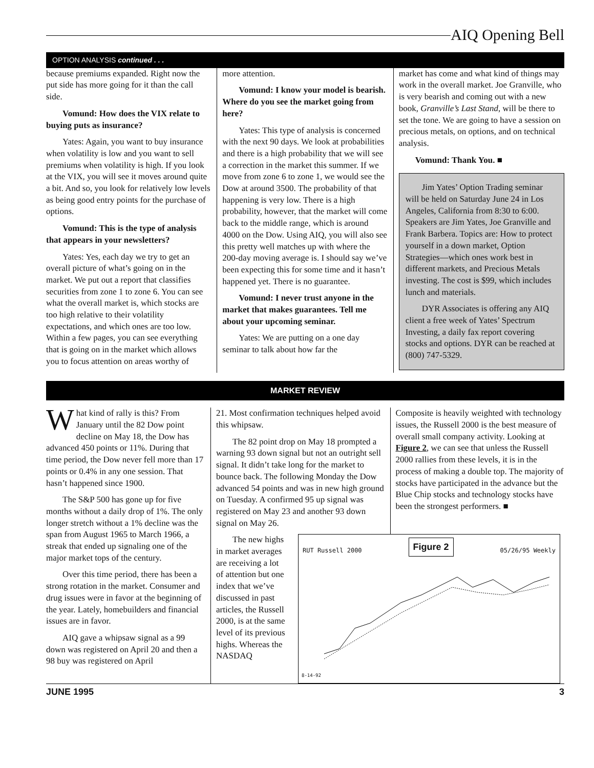AIQ Opening Bell
OPTION ANALYSIS continued . . .
because premiums expanded. Right now the put side has more going for it than the call side.
Vomund: How does the VIX relate to buying puts as insurance?
Yates: Again, you want to buy insurance when volatility is low and you want to sell premiums when volatility is high. If you look at the VIX, you will see it moves around quite a bit. And so, you look for relatively low levels as being good entry points for the purchase of options.
Vomund: This is the type of analysis that appears in your newsletters?
Yates: Yes, each day we try to get an overall picture of what’s going on in the market. We put out a report that classifies securities from zone 1 to zone 6. You can see what the overall market is, which stocks are too high relative to their volatility expectations, and which ones are too low. Within a few pages, you can see everything that is going on in the market which allows you to focus attention on areas worthy of
more attention.
Vomund: I know your model is bearish. Where do you see the market going from here?
Yates: This type of analysis is concerned with the next 90 days. We look at probabilities and there is a high probability that we will see a correction in the market this summer. If we move from zone 6 to zone 1, we would see the Dow at around 3500. The probability of that happening is very low. There is a high probability, however, that the market will come back to the middle range, which is around 4000 on the Dow. Using AIQ, you will also see this pretty well matches up with where the 200-day moving average is. I should say we’ve been expecting this for some time and it hasn’t happened yet. There is no guarantee.
Vomund: I never trust anyone in the market that makes guarantees. Tell me about your upcoming seminar.
Yates: We are putting on a one day seminar to talk about how far the
market has come and what kind of things may work in the overall market. Joe Granville, who is very bearish and coming out with a new book, Granville’s Last Stand, will be there to set the tone. We are going to have a session on precious metals, on options, and on technical analysis.
Vomund: Thank You. ■
Jim Yates’ Option Trading seminar will be held on Saturday June 24 in Los Angeles, California from 8:30 to 6:00. Speakers are Jim Yates, Joe Granville and Frank Barbera. Topics are: How to protect yourself in a down market, Option Strategies—which ones work best in different markets, and Precious Metals investing. The cost is $99, which includes lunch and materials.
DYR Associates is offering any AIQ client a free week of Yates’ Spectrum Investing, a daily fax report covering stocks and options. DYR can be reached at (800) 747-5329.
MARKET REVIEW
What kind of rally is this? From January until the 82 Dow point decline on May 18, the Dow has advanced 450 points or 11%. During that time period, the Dow never fell more than 17 points or 0.4% in any one session. That hasn’t happened since 1900.
The S&P 500 has gone up for five months without a daily drop of 1%. The only longer stretch without a 1% decline was the span from August 1965 to March 1966, a streak that ended up signaling one of the major market tops of the century.
Over this time period, there has been a strong rotation in the market. Consumer and drug issues were in favor at the beginning of the year. Lately, homebuilders and financial issues are in favor.
AIQ gave a whipsaw signal as a 99 down was registered on April 20 and then a 98 buy was registered on April
21. Most confirmation techniques helped avoid this whipsaw.
The 82 point drop on May 18 prompted a warning 93 down signal but not an outright sell signal. It didn’t take long for the market to bounce back. The following Monday the Dow advanced 54 points and was in new high ground on Tuesday. A confirmed 95 up signal was registered on May 23 and another 93 down signal on May 26.
Composite is heavily weighted with technology issues, the Russell 2000 is the best measure of overall small company activity. Looking at Figure 2, we can see that unless the Russell 2000 rallies from these levels, it is in the process of making a double top. The majority of stocks have participated in the advance but the Blue Chip stocks and technology stocks have been the strongest performers. ■
The new highs in market averages are receiving a lot of attention but one index that we’ve discussed in past articles, the Russell 2000, is at the same level of its previous highs. Whereas the NASDAQ
RUT Russell 2000 Figure 2 05/26/95 Weekly
8-14-92
JUNE 1995 3